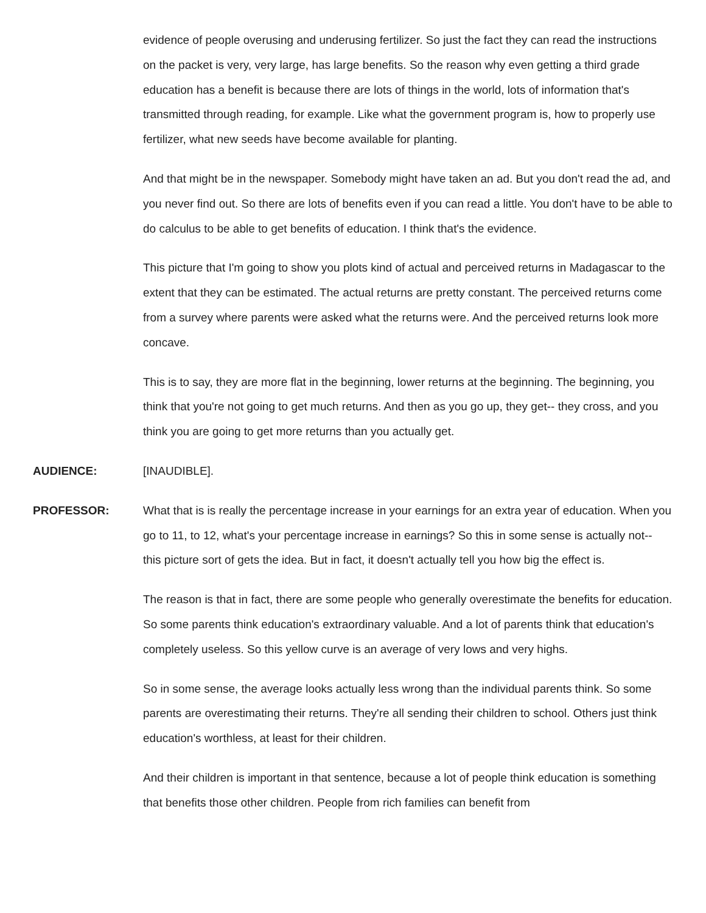evidence of people overusing and underusing fertilizer. So just the fact they can read the instructions on the packet is very, very large, has large benefits. So the reason why even getting a third grade education has a benefit is because there are lots of things in the world, lots of information that's transmitted through reading, for example. Like what the government program is, how to properly use fertilizer, what new seeds have become available for planting.
And that might be in the newspaper. Somebody might have taken an ad. But you don't read the ad, and you never find out. So there are lots of benefits even if you can read a little. You don't have to be able to do calculus to be able to get benefits of education. I think that's the evidence.
This picture that I'm going to show you plots kind of actual and perceived returns in Madagascar to the extent that they can be estimated. The actual returns are pretty constant. The perceived returns come from a survey where parents were asked what the returns were. And the perceived returns look more concave.
This is to say, they are more flat in the beginning, lower returns at the beginning. The beginning, you think that you're not going to get much returns. And then as you go up, they get-- they cross, and you think you are going to get more returns than you actually get.
AUDIENCE: [INAUDIBLE].
PROFESSOR: What that is is really the percentage increase in your earnings for an extra year of education. When you go to 11, to 12, what's your percentage increase in earnings? So this in some sense is actually not-- this picture sort of gets the idea. But in fact, it doesn't actually tell you how big the effect is.
The reason is that in fact, there are some people who generally overestimate the benefits for education. So some parents think education's extraordinary valuable. And a lot of parents think that education's completely useless. So this yellow curve is an average of very lows and very highs.
So in some sense, the average looks actually less wrong than the individual parents think. So some parents are overestimating their returns. They're all sending their children to school. Others just think education's worthless, at least for their children.
And their children is important in that sentence, because a lot of people think education is something that benefits those other children. People from rich families can benefit from